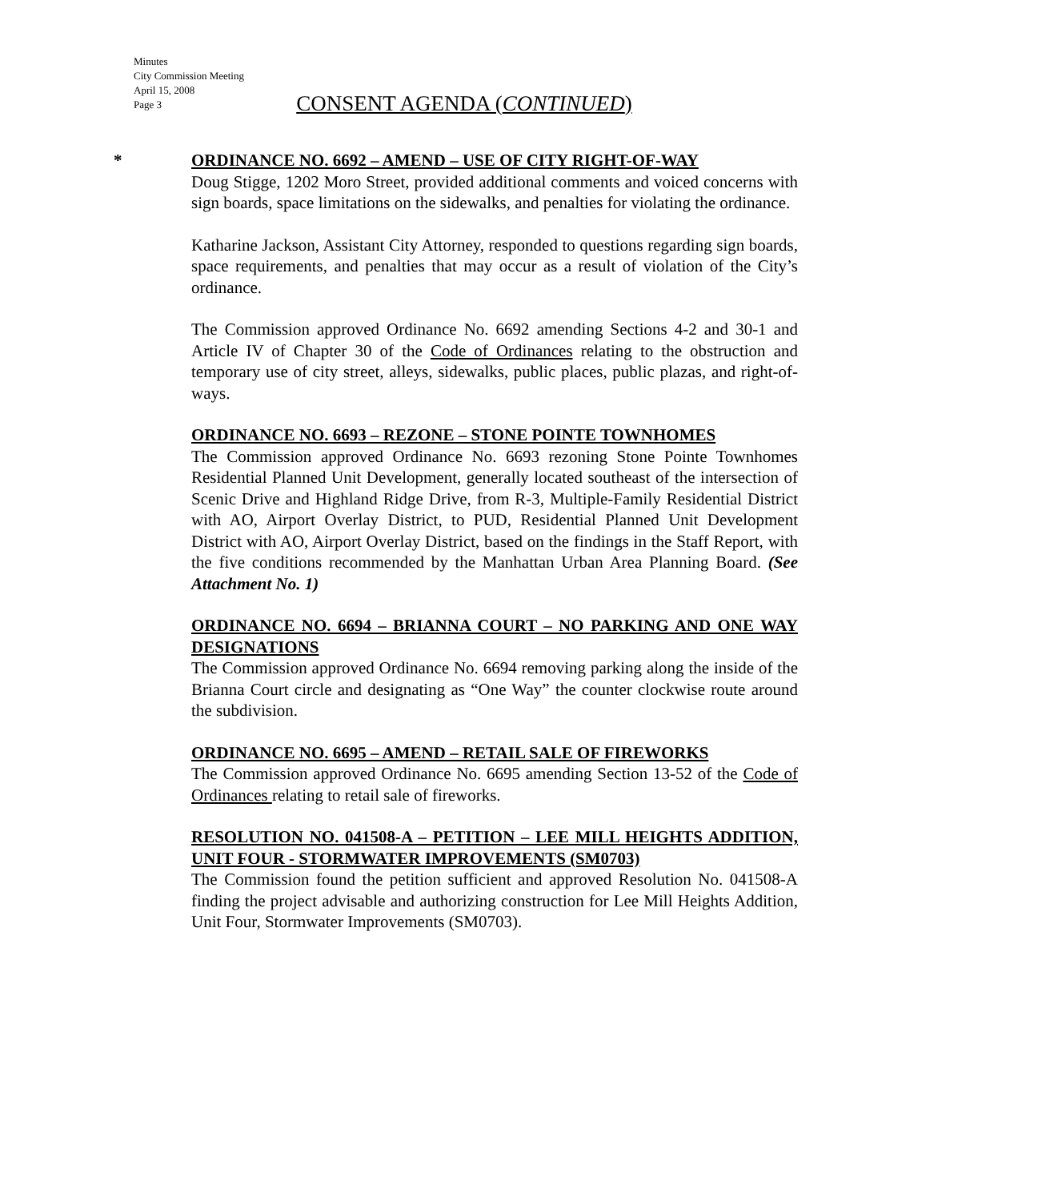Minutes
City Commission Meeting
April 15, 2008
Page 3
CONSENT AGENDA (CONTINUED)
*
ORDINANCE NO. 6692 – AMEND – USE OF CITY RIGHT-OF-WAY
Doug Stigge, 1202 Moro Street, provided additional comments and voiced concerns with sign boards, space limitations on the sidewalks, and penalties for violating the ordinance.
Katharine Jackson, Assistant City Attorney, responded to questions regarding sign boards, space requirements, and penalties that may occur as a result of violation of the City’s ordinance.
The Commission approved Ordinance No. 6692 amending Sections 4-2 and 30-1 and Article IV of Chapter 30 of the Code of Ordinances relating to the obstruction and temporary use of city street, alleys, sidewalks, public places, public plazas, and right-of-ways.
ORDINANCE NO. 6693 – REZONE – STONE POINTE TOWNHOMES
The Commission approved Ordinance No. 6693 rezoning Stone Pointe Townhomes Residential Planned Unit Development, generally located southeast of the intersection of Scenic Drive and Highland Ridge Drive, from R-3, Multiple-Family Residential District with AO, Airport Overlay District, to PUD, Residential Planned Unit Development District with AO, Airport Overlay District, based on the findings in the Staff Report, with the five conditions recommended by the Manhattan Urban Area Planning Board. (See Attachment No. 1)
ORDINANCE NO. 6694 – BRIANNA COURT – NO PARKING AND ONE WAY DESIGNATIONS
The Commission approved Ordinance No. 6694 removing parking along the inside of the Brianna Court circle and designating as “One Way” the counter clockwise route around the subdivision.
ORDINANCE NO. 6695 – AMEND – RETAIL SALE OF FIREWORKS
The Commission approved Ordinance No. 6695 amending Section 13-52 of the Code of Ordinances relating to retail sale of fireworks.
RESOLUTION NO. 041508-A – PETITION – LEE MILL HEIGHTS ADDITION, UNIT FOUR - STORMWATER IMPROVEMENTS (SM0703)
The Commission found the petition sufficient and approved Resolution No. 041508-A finding the project advisable and authorizing construction for Lee Mill Heights Addition, Unit Four, Stormwater Improvements (SM0703).